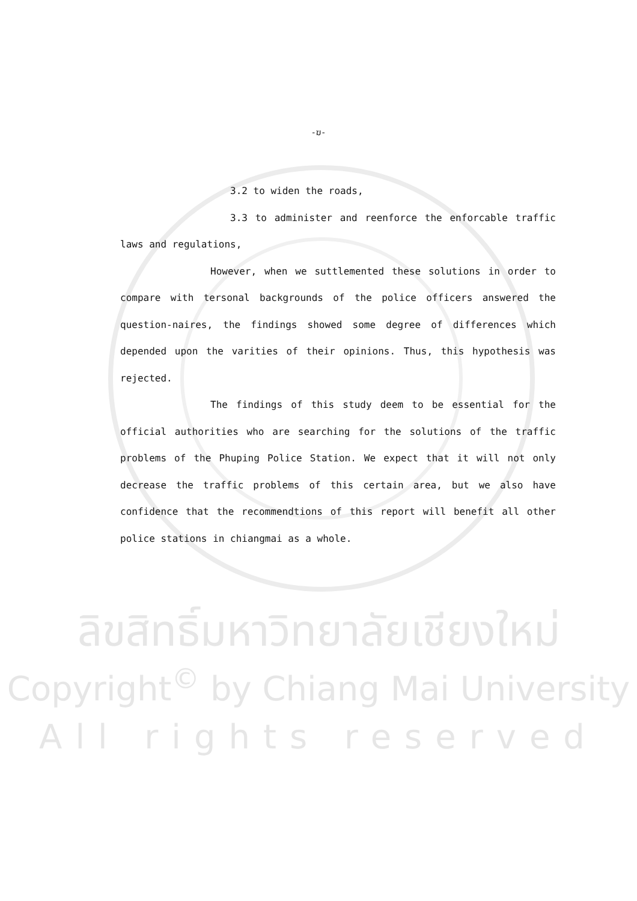-ฆ-
3.2 to widen the roads,
3.3 to administer and reenforce the enforcable traffic laws and regulations,
However, when we suttlemented these solutions in order to compare with tersonal backgrounds of the police officers answered the question-naires, the findings showed some degree of differences which depended upon the varities of their opinions. Thus, this hypothesis was rejected.
The findings of this study deem to be essential for the official authorities who are searching for the solutions of the traffic problems of the Phuping Police Station. We expect that it will not only decrease the traffic problems of this certain area, but we also have confidence that the recommendtions of this report will benefit all other police stations in chiangmai as a whole.
ลิขสิทธิ์มหาวิทยาลัยเชียงใหม่
Copyright<sup>©</sup> by Chiang Mai University
All rights reserved